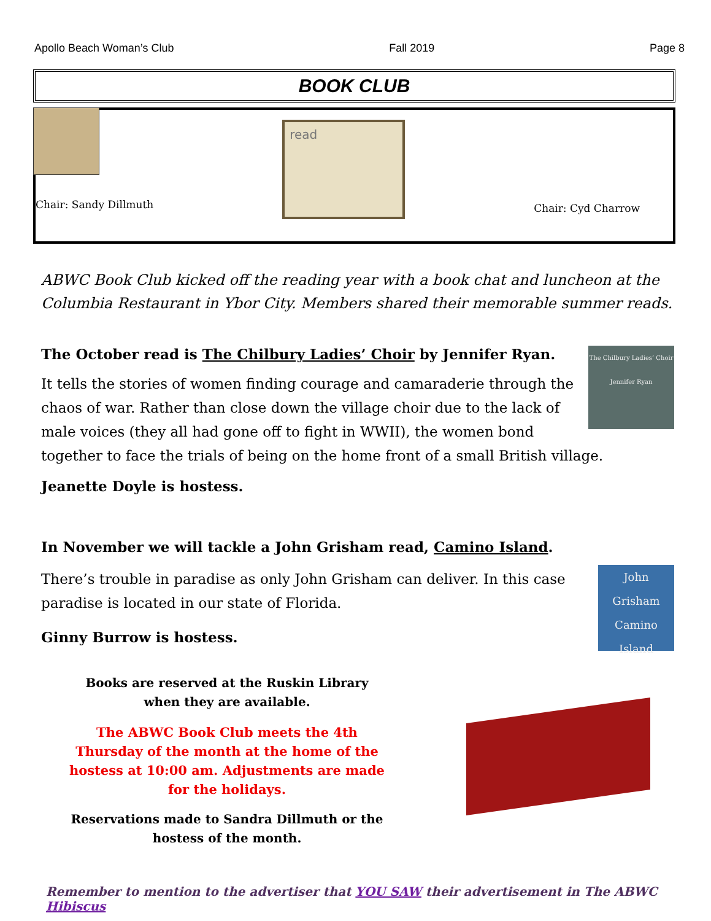Apollo Beach Woman’s Club Fall 2019 Page 8
BOOK CLUB
Chair: Sandy Dillmuth
read
Chair: Cyd Charrow
ABWC Book Club kicked off the reading year with a book chat and luncheon at the Columbia Restaurant in Ybor City. Members shared their memorable summer reads.
The Chilbury Ladies’ Choir Jennifer Ryan
The October read is The Chilbury Ladies’ Choir by Jennifer Ryan.
It tells the stories of women finding courage and camaraderie through the chaos of war. Rather than close down the village choir due to the lack of male voices (they all had gone off to fight in WWII), the women bond together to face the trials of being on the home front of a small British village.
Jeanette Doyle is hostess.
In November we will tackle a John Grisham read, Camino Island.
John Grisham Camino Island
There’s trouble in paradise as only John Grisham can deliver. In this case paradise is located in our state of Florida.
Ginny Burrow is hostess.
Books are reserved at the Ruskin Library when they are available.
The ABWC Book Club meets the 4th Thursday of the month at the home of the hostess at 10:00 am. Adjustments are made for the holidays.
Reservations made to Sandra Dillmuth or the hostess of the month.
Remember to mention to the advertiser that YOU SAW their advertisement in The ABWC Hibiscus